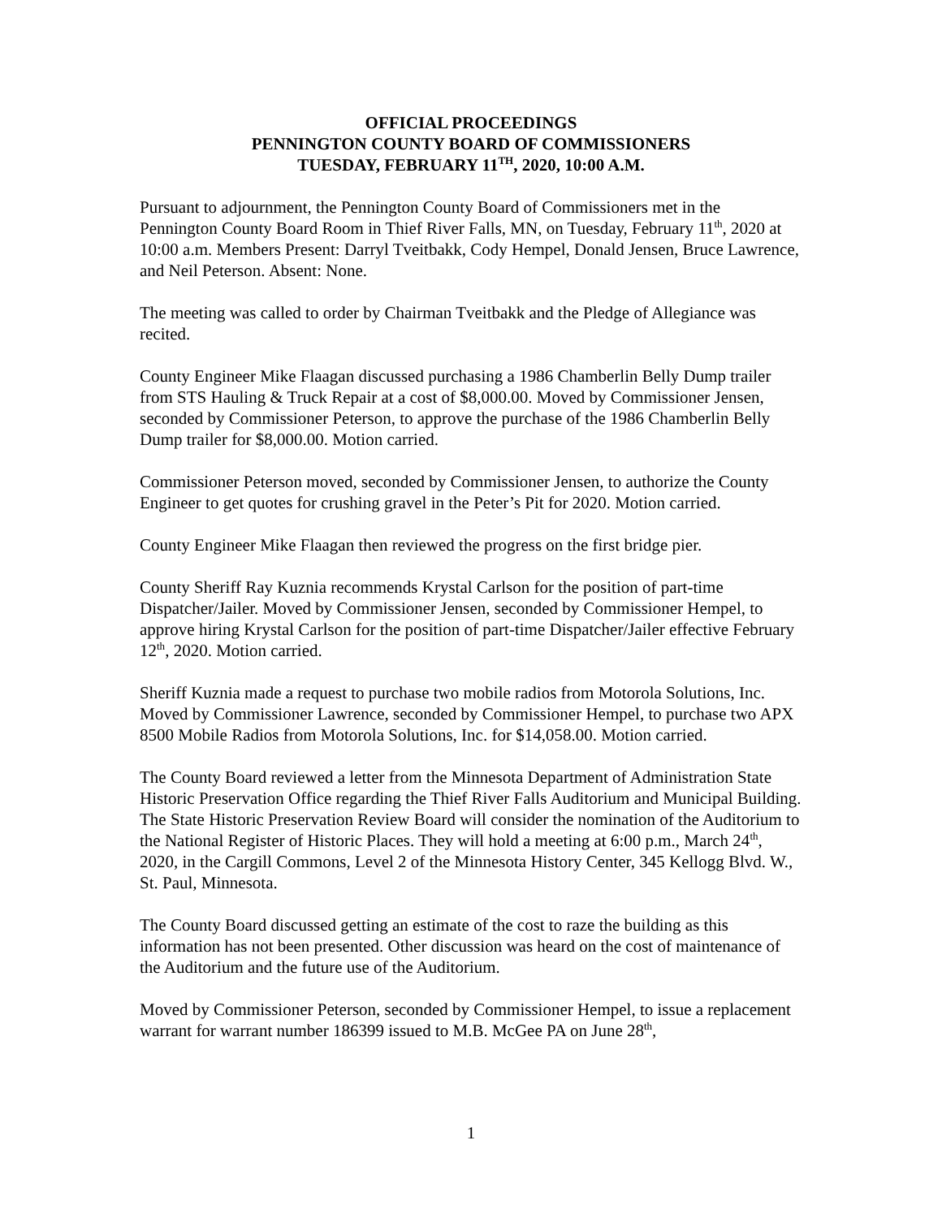OFFICIAL PROCEEDINGS
PENNINGTON COUNTY BOARD OF COMMISSIONERS
TUESDAY, FEBRUARY 11<sup>TH</sup>, 2020, 10:00 A.M.
Pursuant to adjournment, the Pennington County Board of Commissioners met in the Pennington County Board Room in Thief River Falls, MN, on Tuesday, February 11<sup>th</sup>, 2020 at 10:00 a.m. Members Present: Darryl Tveitbakk, Cody Hempel, Donald Jensen, Bruce Lawrence, and Neil Peterson. Absent: None.
The meeting was called to order by Chairman Tveitbakk and the Pledge of Allegiance was recited.
County Engineer Mike Flaagan discussed purchasing a 1986 Chamberlin Belly Dump trailer from STS Hauling & Truck Repair at a cost of $8,000.00. Moved by Commissioner Jensen, seconded by Commissioner Peterson, to approve the purchase of the 1986 Chamberlin Belly Dump trailer for $8,000.00. Motion carried.
Commissioner Peterson moved, seconded by Commissioner Jensen, to authorize the County Engineer to get quotes for crushing gravel in the Peter’s Pit for 2020. Motion carried.
County Engineer Mike Flaagan then reviewed the progress on the first bridge pier.
County Sheriff Ray Kuznia recommends Krystal Carlson for the position of part-time Dispatcher/Jailer. Moved by Commissioner Jensen, seconded by Commissioner Hempel, to approve hiring Krystal Carlson for the position of part-time Dispatcher/Jailer effective February 12<sup>th</sup>, 2020. Motion carried.
Sheriff Kuznia made a request to purchase two mobile radios from Motorola Solutions, Inc. Moved by Commissioner Lawrence, seconded by Commissioner Hempel, to purchase two APX 8500 Mobile Radios from Motorola Solutions, Inc. for $14,058.00. Motion carried.
The County Board reviewed a letter from the Minnesota Department of Administration State Historic Preservation Office regarding the Thief River Falls Auditorium and Municipal Building. The State Historic Preservation Review Board will consider the nomination of the Auditorium to the National Register of Historic Places. They will hold a meeting at 6:00 p.m., March 24<sup>th</sup>, 2020, in the Cargill Commons, Level 2 of the Minnesota History Center, 345 Kellogg Blvd. W., St. Paul, Minnesota.
The County Board discussed getting an estimate of the cost to raze the building as this information has not been presented. Other discussion was heard on the cost of maintenance of the Auditorium and the future use of the Auditorium.
Moved by Commissioner Peterson, seconded by Commissioner Hempel, to issue a replacement warrant for warrant number 186399 issued to M.B. McGee PA on June 28<sup>th</sup>,
1